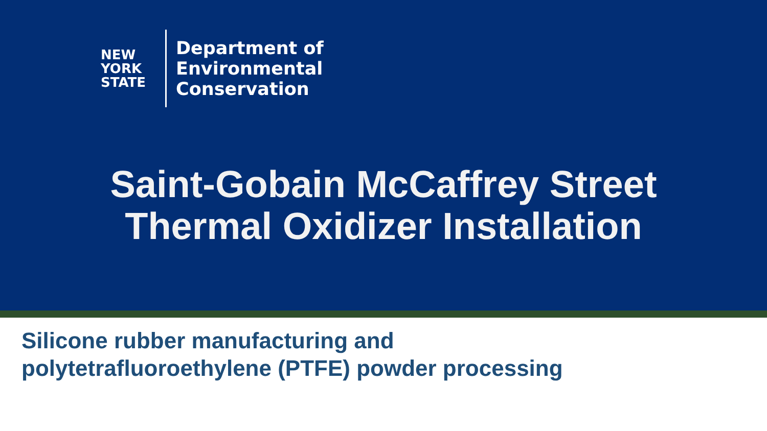NEW
YORK
STATE
Department of
Environmental
Conservation
Saint-Gobain McCaffrey Street
Thermal Oxidizer Installation
Silicone rubber manufacturing and
polytetrafluoroethylene (PTFE) powder processing